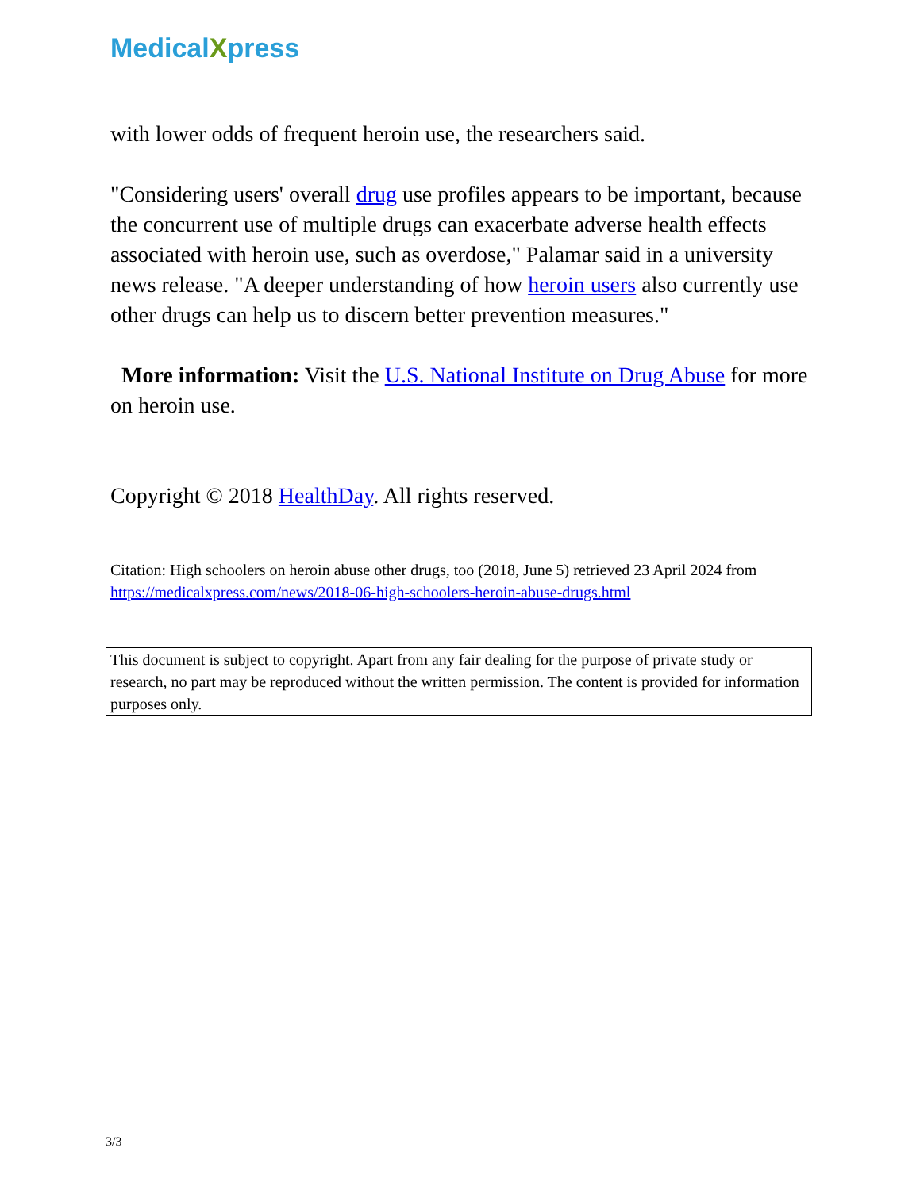MedicalXpress
with lower odds of frequent heroin use, the researchers said.
"Considering users' overall drug use profiles appears to be important, because the concurrent use of multiple drugs can exacerbate adverse health effects associated with heroin use, such as overdose," Palamar said in a university news release. "A deeper understanding of how heroin users also currently use other drugs can help us to discern better prevention measures."
More information: Visit the U.S. National Institute on Drug Abuse for more on heroin use.
Copyright © 2018 HealthDay. All rights reserved.
Citation: High schoolers on heroin abuse other drugs, too (2018, June 5) retrieved 23 April 2024 from https://medicalxpress.com/news/2018-06-high-schoolers-heroin-abuse-drugs.html
This document is subject to copyright. Apart from any fair dealing for the purpose of private study or research, no part may be reproduced without the written permission. The content is provided for information purposes only.
3/3